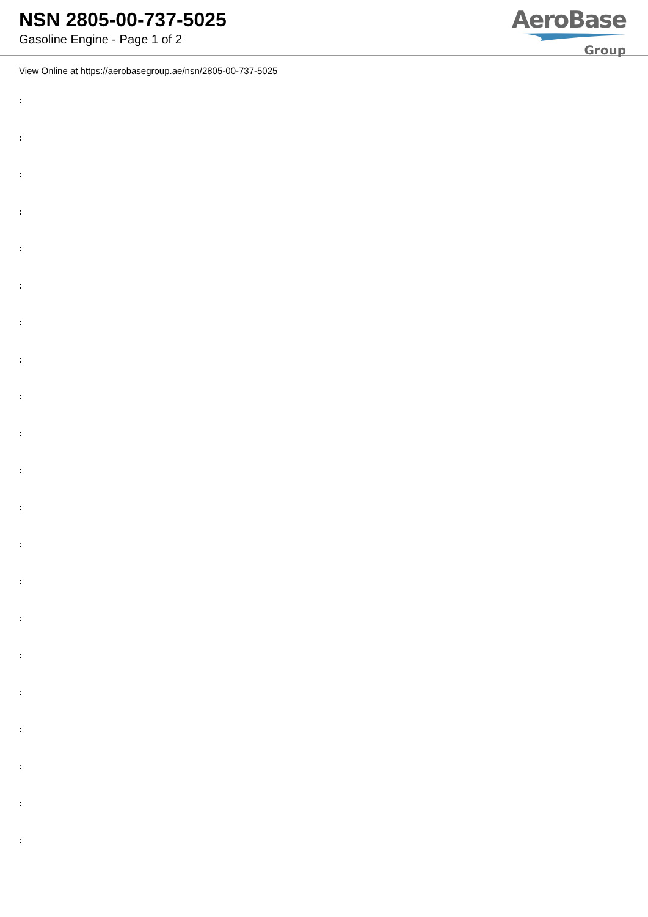NSN 2805-00-737-5025
Gasoline Engine - Page 1 of 2
AeroBase
Group
View Online at https://aerobasegroup.ae/nsn/2805-00-737-5025
:
:
:
:
:
:
:
:
:
:
:
:
:
:
:
:
:
:
:
:
: